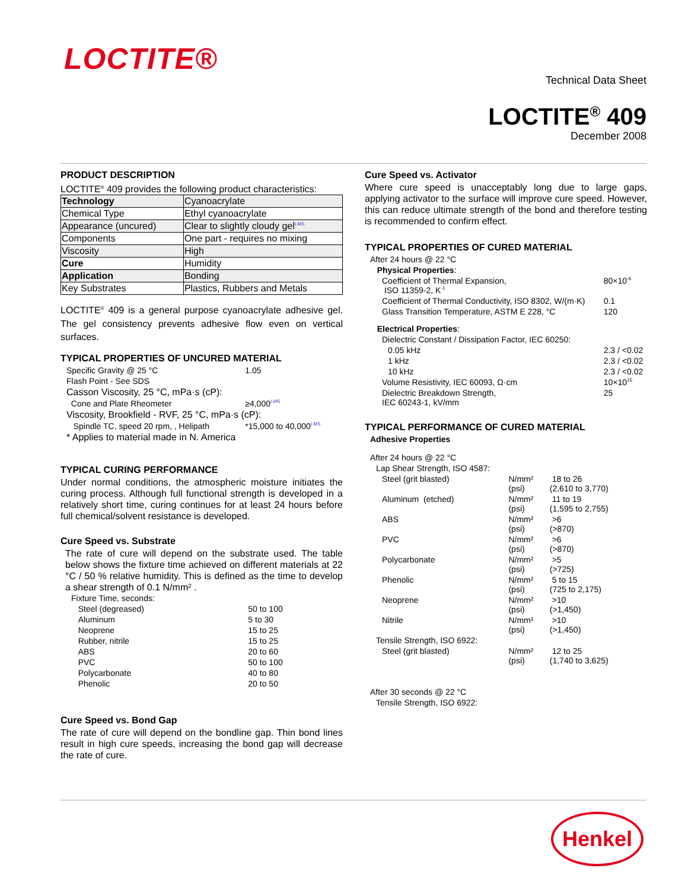LOCTITE®
Technical Data Sheet
LOCTITE<sup>®</sup> 409
December 2008
PRODUCT DESCRIPTION
LOCTITE<sup>®</sup> 409 provides the following product characteristics:
| Technology | Cyanoacrylate |
| Chemical Type | Ethyl cyanoacrylate |
| Appearance (uncured) | Clear to slightly cloudy gel<sup>LMS</sup> |
| Components | One part - requires no mixing |
| Viscosity | High |
| Cure | Humidity |
| Application | Bonding |
| Key Substrates | Plastics, Rubbers and Metals |
LOCTITE<sup>®</sup> 409 is a general purpose cyanoacrylate adhesive gel. The gel consistency prevents adhesive flow even on vertical surfaces.
TYPICAL PROPERTIES OF UNCURED MATERIAL
| Specific Gravity @ 25 °C | 1.05 |
| Flash Point - See SDS | |
| Casson Viscosity, 25 °C, mPa·s (cP): | |
| Cone and Plate Rheometer | ≥4,000<sup>LMS</sup> |
| Viscosity, Brookfield - RVF, 25 °C, mPa·s (cP): | |
| Spindle TC, speed 20 rpm, , Helipath | *15,000 to 40,000<sup>LMS</sup> |
| * Applies to material made in N. America | |
TYPICAL CURING PERFORMANCE
Under normal conditions, the atmospheric moisture initiates the curing process. Although full functional strength is developed in a relatively short time, curing continues for at least 24 hours before full chemical/solvent resistance is developed.
Cure Speed vs. Substrate
The rate of cure will depend on the substrate used. The table below shows the fixture time achieved on different materials at 22 °C / 50 % relative humidity. This is defined as the time to develop a shear strength of 0.1 N/mm² .
| Fixture Time, seconds: | |
| Steel (degreased) | 50 to 100 |
| Aluminum | 5 to 30 |
| Neoprene | 15 to 25 |
| Rubber, nitrile | 15 to 25 |
| ABS | 20 to 60 |
| PVC | 50 to 100 |
| Polycarbonate | 40 to 80 |
| Phenolic | 20 to 50 |
Cure Speed vs. Bond Gap
The rate of cure will depend on the bondline gap. Thin bond lines result in high cure speeds, increasing the bond gap will decrease the rate of cure.
Cure Speed vs. Activator
Where cure speed is unacceptably long due to large gaps, applying activator to the surface will improve cure speed. However, this can reduce ultimate strength of the bond and therefore testing is recommended to confirm effect.
TYPICAL PROPERTIES OF CURED MATERIAL
| After 24 hours @ 22 °C | |
| Physical Properties : | |
| Coefficient of Thermal Expansion, ISO 11359-2, K<sup>-1</sup> | 80×10<sup>-6</sup> |
| Coefficient of Thermal Conductivity, ISO 8302, W/(m·K) | 0.1 |
| Glass Transition Temperature, ASTM E 228, °C | 120 |
| Electrical Properties : | |
| Dielectric Constant / Dissipation Factor, IEC 60250: | |
| 0.05 kHz | 2.3 / <0.02 |
| 1 kHz | 2.3 / <0.02 |
| 10 kHz | 2.3 / <0.02 |
| Volume Resistivity, IEC 60093, Ω·cm | 10×10<sup>15</sup> |
| Dielectric Breakdown Strength, IEC 60243-1, kV/mm | 25 |
TYPICAL PERFORMANCE OF CURED MATERIAL
| Adhesive Properties | | |
| After 24 hours @ 22 °C | | |
| Lap Shear Strength, ISO 4587: | | |
| Steel (grit blasted) | N/mm² (psi) | 18 to 26 (2,610 to 3,770) |
| Aluminum (etched) | N/mm² (psi) | 11 to 19 (1,595 to 2,755) |
| ABS | N/mm² (psi) | >6 (>870) |
| PVC | N/mm² (psi) | >6 (>870) |
| Polycarbonate | N/mm² (psi) | >5 (>725) |
| Phenolic | N/mm² (psi) | 5 to 15 (725 to 2,175) |
| Neoprene | N/mm² (psi) | >10 (>1,450) |
| Nitrile | N/mm² (psi) | >10 (>1,450) |
| Tensile Strength, ISO 6922: | | |
| Steel (grit blasted) | N/mm² (psi) | 12 to 25 (1,740 to 3,625) |
| After 30 seconds @ 22 °C | | |
| Tensile Strength, ISO 6922: | | |
Henkel